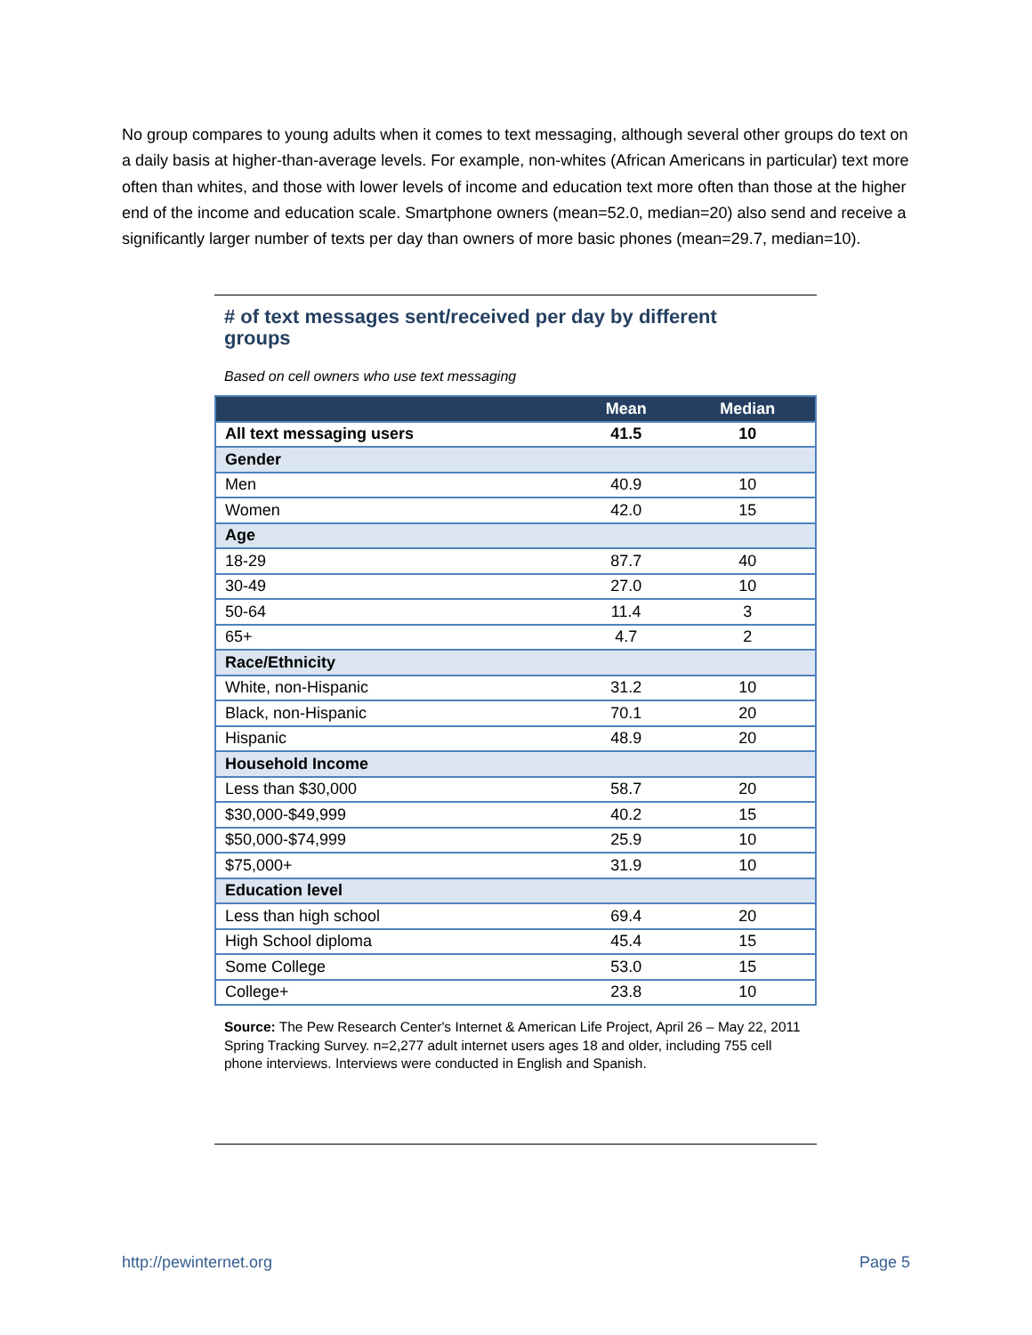No group compares to young adults when it comes to text messaging, although several other groups do text on a daily basis at higher-than-average levels. For example, non-whites (African Americans in particular) text more often than whites, and those with lower levels of income and education text more often than those at the higher end of the income and education scale. Smartphone owners (mean=52.0, median=20) also send and receive a significantly larger number of texts per day than owners of more basic phones (mean=29.7, median=10).
# of text messages sent/received per day by different groups
Based on cell owners who use text messaging
| | Mean | Median |
| --- | --- | --- |
| All text messaging users | 41.5 | 10 |
| Gender | | |
| Men | 40.9 | 10 |
| Women | 42.0 | 15 |
| Age | | |
| 18-29 | 87.7 | 40 |
| 30-49 | 27.0 | 10 |
| 50-64 | 11.4 | 3 |
| 65+ | 4.7 | 2 |
| Race/Ethnicity | | |
| White, non-Hispanic | 31.2 | 10 |
| Black, non-Hispanic | 70.1 | 20 |
| Hispanic | 48.9 | 20 |
| Household Income | | |
| Less than $30,000 | 58.7 | 20 |
| $30,000-$49,999 | 40.2 | 15 |
| $50,000-$74,999 | 25.9 | 10 |
| $75,000+ | 31.9 | 10 |
| Education level | | |
| Less than high school | 69.4 | 20 |
| High School diploma | 45.4 | 15 |
| Some College | 53.0 | 15 |
| College+ | 23.8 | 10 |
Source: The Pew Research Center's Internet & American Life Project, April 26 – May 22, 2011 Spring Tracking Survey. n=2,277 adult internet users ages 18 and older, including 755 cell phone interviews. Interviews were conducted in English and Spanish.
http://pewinternet.org Page 5